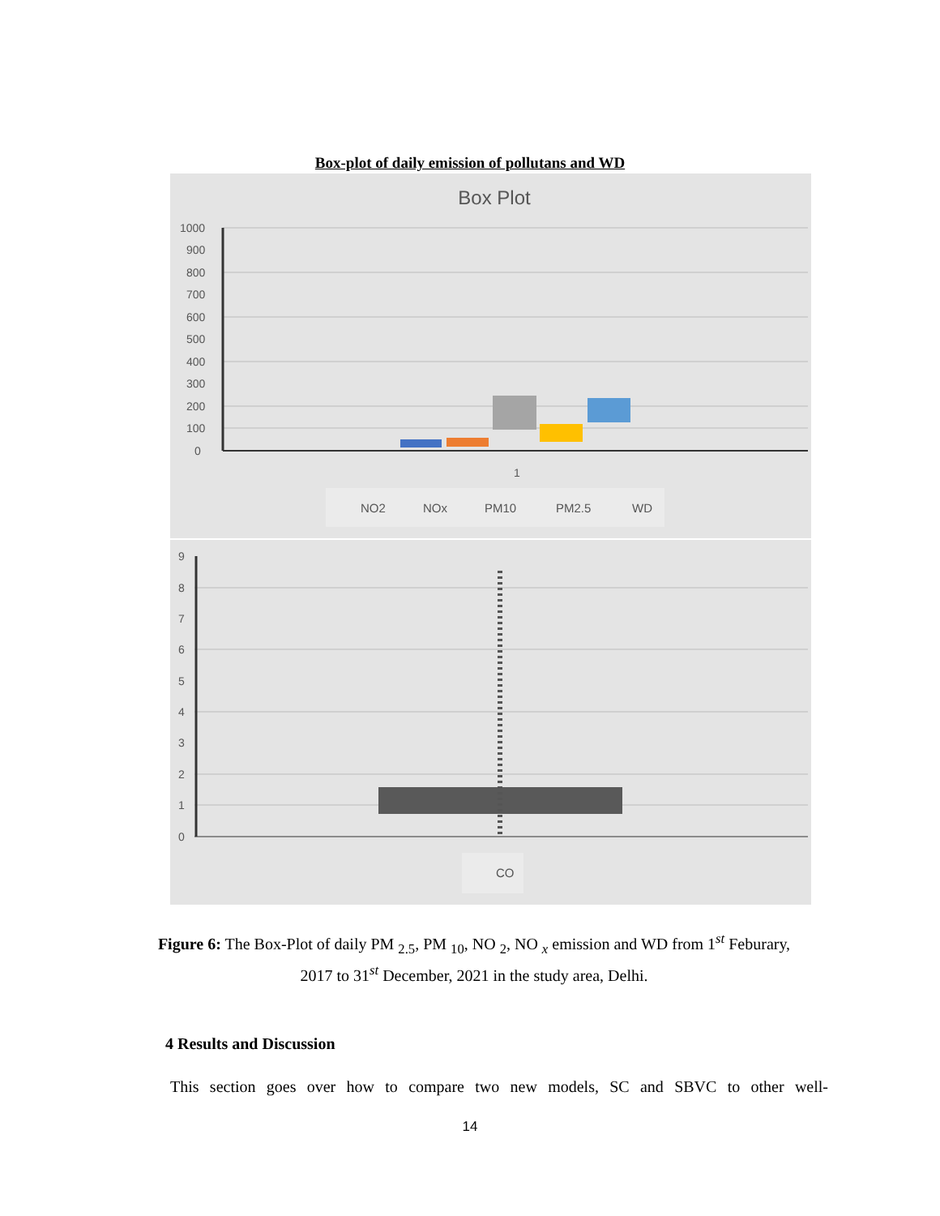Box-plot of daily emission of pollutans and WD
Box Plot
1000
900
800
700
600
500
400
300
200
100
0
1
NO2
NOx
PM10
PM2.5
WD
9
8
7
6
5
4
3
2
1
0
CO
Figure 6: The Box-Plot of daily PM <sub>2.5</sub>, PM <sub>10</sub>, NO <sub>2</sub>, NO <sub>x</sub> emission and WD from 1<sup>st</sup> Feburary, 2017 to 31<sup>st</sup> December, 2021 in the study area, Delhi.
4 Results and Discussion
This section goes over how to compare two new models, SC and SBVC to other well-
14